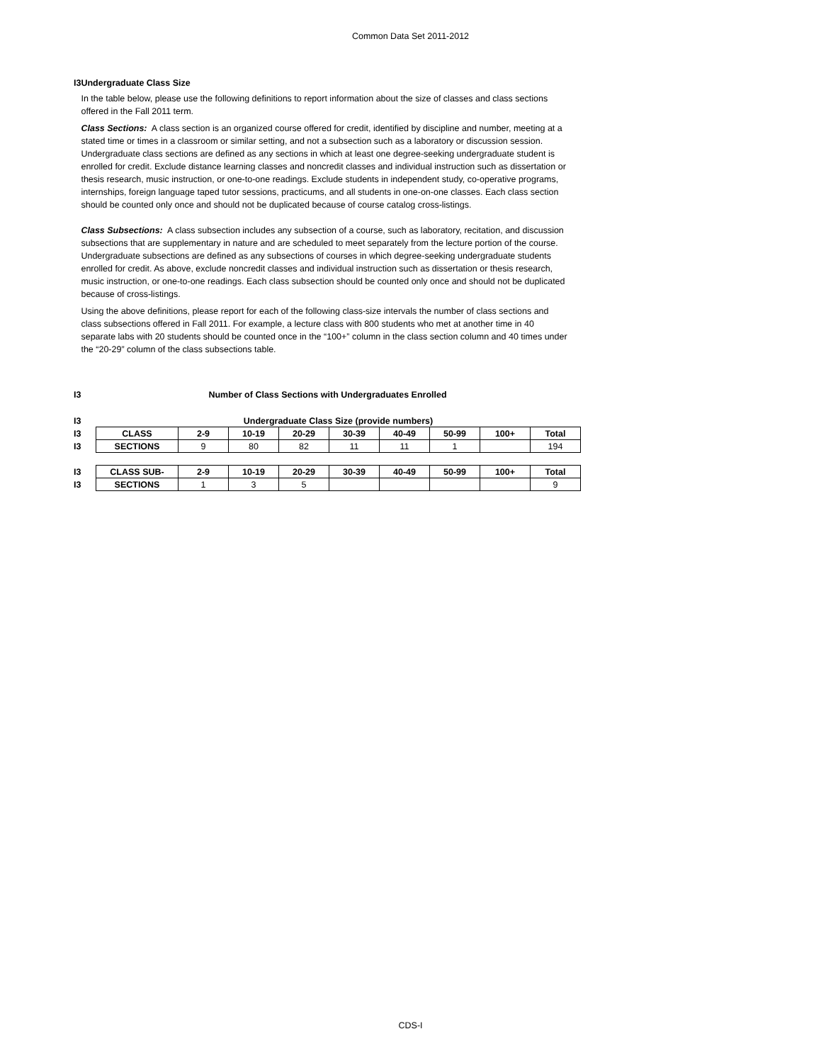Common Data Set 2011-2012
I3 Undergraduate Class Size
In the table below, please use the following definitions to report information about the size of classes and class sections offered in the Fall 2011 term.
Class Sections: A class section is an organized course offered for credit, identified by discipline and number, meeting at a stated time or times in a classroom or similar setting, and not a subsection such as a laboratory or discussion session. Undergraduate class sections are defined as any sections in which at least one degree-seeking undergraduate student is enrolled for credit. Exclude distance learning classes and noncredit classes and individual instruction such as dissertation or thesis research, music instruction, or one-to-one readings. Exclude students in independent study, co-operative programs, internships, foreign language taped tutor sessions, practicums, and all students in one-on-one classes. Each class section should be counted only once and should not be duplicated because of course catalog cross-listings.
Class Subsections: A class subsection includes any subsection of a course, such as laboratory, recitation, and discussion subsections that are supplementary in nature and are scheduled to meet separately from the lecture portion of the course. Undergraduate subsections are defined as any subsections of courses in which degree-seeking undergraduate students enrolled for credit. As above, exclude noncredit classes and individual instruction such as dissertation or thesis research, music instruction, or one-to-one readings. Each class subsection should be counted only once and should not be duplicated because of cross-listings.
Using the above definitions, please report for each of the following class-size intervals the number of class sections and class subsections offered in Fall 2011. For example, a lecture class with 800 students who met at another time in 40 separate labs with 20 students should be counted once in the “100+” column in the class section column and 40 times under the “20-29” column of the class subsections table.
| I3 | Number of Class Sections with Undergraduates Enrolled |
| I3 | Undergraduate Class Size (provide numbers) | | | | | | | | |
| I3 | CLASS | 2-9 | 10-19 | 20-29 | 30-39 | 40-49 | 50-99 | 100+ | Total |
| I3 | SECTIONS | 9 | 80 | 82 | 11 | 11 | 1 | | 194 |
| I3 | CLASS SUB- | 2-9 | 10-19 | 20-29 | 30-39 | 40-49 | 50-99 | 100+ | Total |
| I3 | SECTIONS | 1 | 3 | 5 | | | | | 9 |
CDS-I